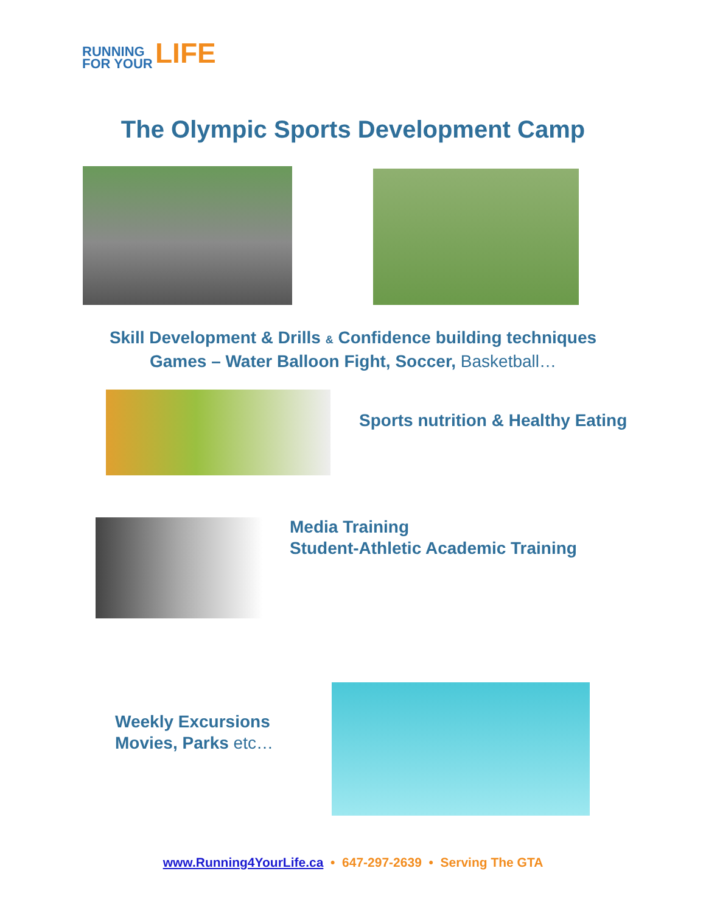RUNNING
FOR YOUR
LIFE
The Olympic Sports Development Camp
Skill Development & Drills & Confidence building techniques
Games – Water Balloon Fight, Soccer, Basketball…
Sports nutrition & Healthy Eating
Media Training
Student-Athletic Academic Training
Weekly Excursions
Movies, Parks etc…
www.Running4YourLife.ca • 647-297-2639 • Serving The GTA